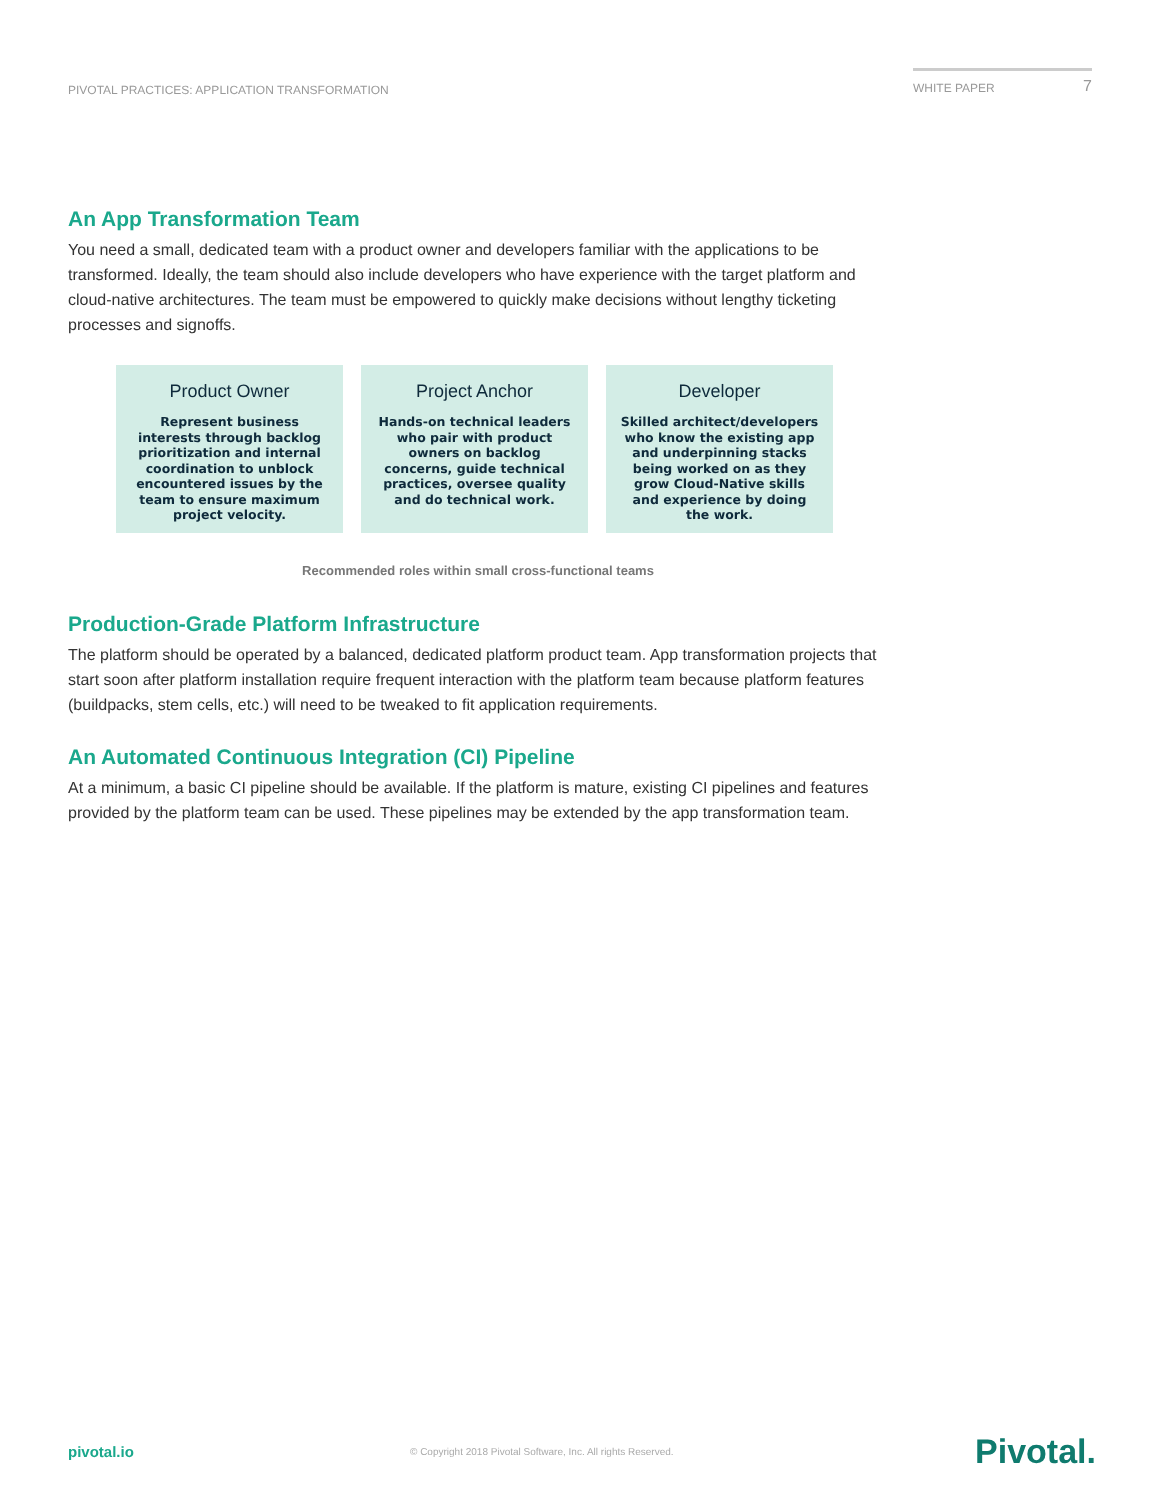PIVOTAL PRACTICES: APPLICATION TRANSFORMATION
WHITE PAPER 7
An App Transformation Team
You need a small, dedicated team with a product owner and developers familiar with the applications to be transformed. Ideally, the team should also include developers who have experience with the target platform and cloud-native architectures. The team must be empowered to quickly make decisions without lengthy ticketing processes and signoffs.
Product Owner
Represent business interests through backlog prioritization and internal coordination to unblock encountered issues by the team to ensure maximum project velocity.
Project Anchor
Hands-on technical leaders who pair with product owners on backlog concerns, guide technical practices, oversee quality and do technical work.
Developer
Skilled architect/developers who know the existing app and underpinning stacks being worked on as they grow Cloud-Native skills and experience by doing the work.
Recommended roles within small cross-functional teams
Production-Grade Platform Infrastructure
The platform should be operated by a balanced, dedicated platform product team. App transformation projects that start soon after platform installation require frequent interaction with the platform team because platform features (buildpacks, stem cells, etc.) will need to be tweaked to fit application requirements.
An Automated Continuous Integration (CI) Pipeline
At a minimum, a basic CI pipeline should be available. If the platform is mature, existing CI pipelines and features provided by the platform team can be used. These pipelines may be extended by the app transformation team.
pivotal.io © Copyright 2018 Pivotal Software, Inc. All rights Reserved. Pivotal.